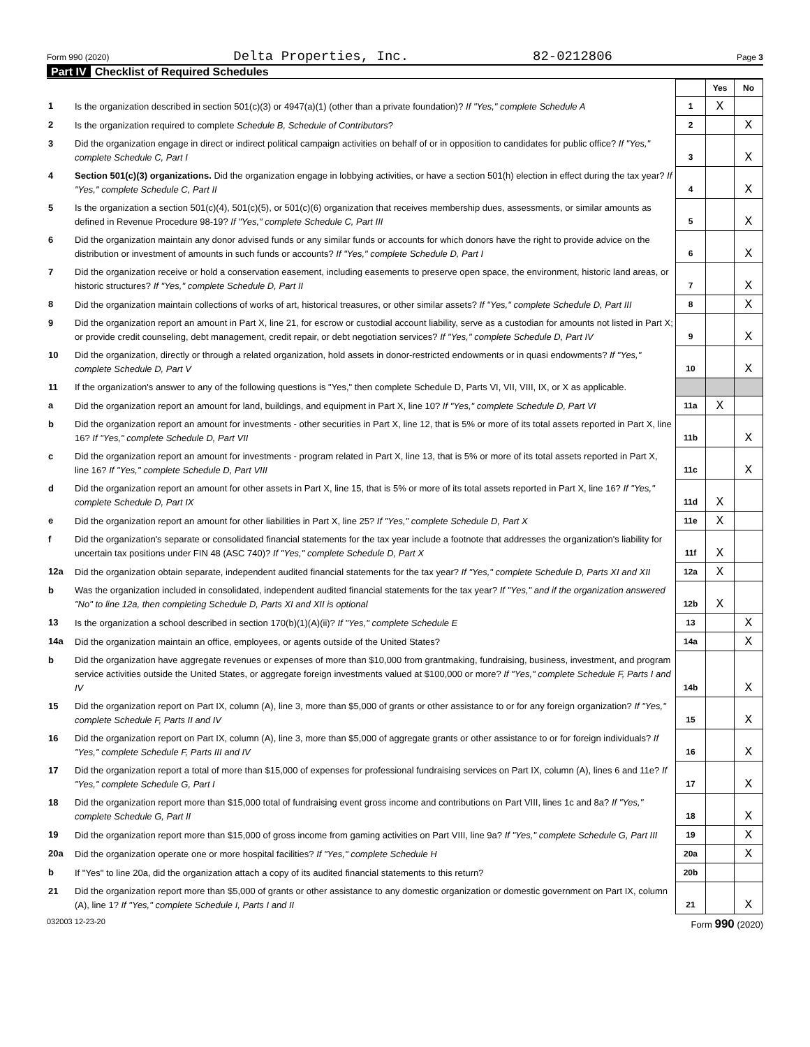Form 990 (2020) Delta Properties, Inc. 82-0212806 Page 3
Part IV Checklist of Required Schedules
| | | | Yes | No |
| 1 | Is the organization described in section 501(c)(3) or 4947(a)(1) (other than a private foundation)? If "Yes," complete Schedule A | 1 | X | |
| 2 | Is the organization required to complete Schedule B, Schedule of Contributors ? | 2 | | X |
| 3 | Did the organization engage in direct or indirect political campaign activities on behalf of or in opposition to candidates for public office? If "Yes," complete Schedule C, Part I | 3 | | X |
| 4 | Section 501(c)(3) organizations. Did the organization engage in lobbying activities, or have a section 501(h) election in effect during the tax year? If "Yes," complete Schedule C, Part II | 4 | | X |
| 5 | Is the organization a section 501(c)(4), 501(c)(5), or 501(c)(6) organization that receives membership dues, assessments, or similar amounts as defined in Revenue Procedure 98-19? If "Yes," complete Schedule C, Part III | 5 | | X |
| 6 | Did the organization maintain any donor advised funds or any similar funds or accounts for which donors have the right to provide advice on the distribution or investment of amounts in such funds or accounts? If "Yes," complete Schedule D, Part I | 6 | | X |
| 7 | Did the organization receive or hold a conservation easement, including easements to preserve open space, the environment, historic land areas, or historic structures? If "Yes," complete Schedule D, Part II | 7 | | X |
| 8 | Did the organization maintain collections of works of art, historical treasures, or other similar assets? If "Yes," complete Schedule D, Part III | 8 | | X |
| 9 | Did the organization report an amount in Part X, line 21, for escrow or custodial account liability, serve as a custodian for amounts not listed in Part X; or provide credit counseling, debt management, credit repair, or debt negotiation services? If "Yes," complete Schedule D, Part IV | 9 | | X |
| 10 | Did the organization, directly or through a related organization, hold assets in donor-restricted endowments or in quasi endowments? If "Yes," complete Schedule D, Part V | 10 | | X |
| 11 | If the organization's answer to any of the following questions is "Yes," then complete Schedule D, Parts VI, VII, VIII, IX, or X as applicable. | | | |
| a | Did the organization report an amount for land, buildings, and equipment in Part X, line 10? If "Yes," complete Schedule D, Part VI | 11a | X | |
| b | Did the organization report an amount for investments - other securities in Part X, line 12, that is 5% or more of its total assets reported in Part X, line 16? If "Yes," complete Schedule D, Part VII | 11b | | X |
| c | Did the organization report an amount for investments - program related in Part X, line 13, that is 5% or more of its total assets reported in Part X, line 16? If "Yes," complete Schedule D, Part VIII | 11c | | X |
| d | Did the organization report an amount for other assets in Part X, line 15, that is 5% or more of its total assets reported in Part X, line 16? If "Yes," complete Schedule D, Part IX | 11d | X | |
| e | Did the organization report an amount for other liabilities in Part X, line 25? If "Yes," complete Schedule D, Part X | 11e | X | |
| f | Did the organization's separate or consolidated financial statements for the tax year include a footnote that addresses the organization's liability for uncertain tax positions under FIN 48 (ASC 740)? If "Yes," complete Schedule D, Part X | 11f | X | |
| 12a | Did the organization obtain separate, independent audited financial statements for the tax year? If "Yes," complete Schedule D, Parts XI and XII | 12a | X | |
| b | Was the organization included in consolidated, independent audited financial statements for the tax year? If "Yes," and if the organization answered "No" to line 12a, then completing Schedule D, Parts XI and XII is optional | 12b | X | |
| 13 | Is the organization a school described in section 170(b)(1)(A)(ii)? If "Yes," complete Schedule E | 13 | | X |
| 14a | Did the organization maintain an office, employees, or agents outside of the United States? | 14a | | X |
| b | Did the organization have aggregate revenues or expenses of more than $10,000 from grantmaking, fundraising, business, investment, and program service activities outside the United States, or aggregate foreign investments valued at $100,000 or more? If "Yes," complete Schedule F, Parts I and IV | 14b | | X |
| 15 | Did the organization report on Part IX, column (A), line 3, more than $5,000 of grants or other assistance to or for any foreign organization? If "Yes," complete Schedule F, Parts II and IV | 15 | | X |
| 16 | Did the organization report on Part IX, column (A), line 3, more than $5,000 of aggregate grants or other assistance to or for foreign individuals? If "Yes," complete Schedule F, Parts III and IV | 16 | | X |
| 17 | Did the organization report a total of more than $15,000 of expenses for professional fundraising services on Part IX, column (A), lines 6 and 11e? If "Yes," complete Schedule G, Part I | 17 | | X |
| 18 | Did the organization report more than $15,000 total of fundraising event gross income and contributions on Part VIII, lines 1c and 8a? If "Yes," complete Schedule G, Part II | 18 | | X |
| 19 | Did the organization report more than $15,000 of gross income from gaming activities on Part VIII, line 9a? If "Yes," complete Schedule G, Part III | 19 | | X |
| 20a | Did the organization operate one or more hospital facilities? If "Yes," complete Schedule H | 20a | | X |
| b | If "Yes" to line 20a, did the organization attach a copy of its audited financial statements to this return? | 20b | | |
| 21 | Did the organization report more than $5,000 of grants or other assistance to any domestic organization or domestic government on Part IX, column (A), line 1? If "Yes," complete Schedule I, Parts I and II | 21 | | X |
032003 12-23-20 Form 990 (2020)